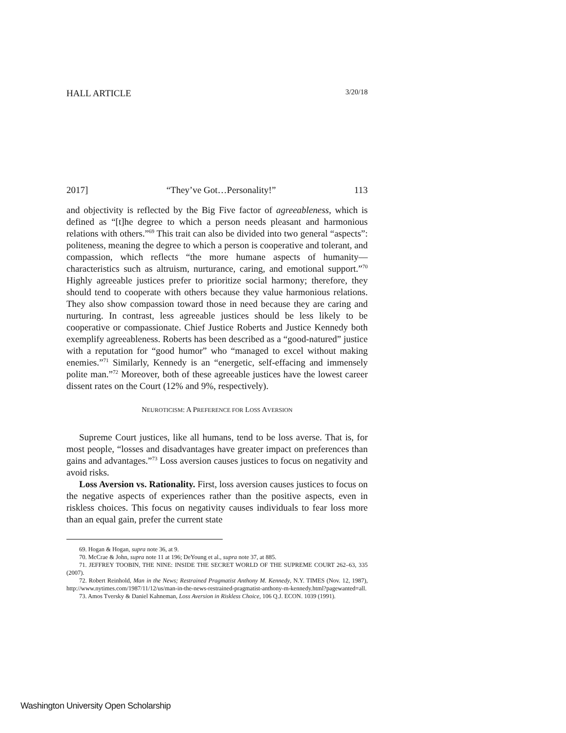HALL ARTICLE 3/20/18
2017] “They’ve Got…Personality!” 113
and objectivity is reflected by the Big Five factor of agreeableness, which is defined as “[t]he degree to which a person needs pleasant and harmonious relations with others.”<sup>69</sup> This trait can also be divided into two general “aspects”: politeness, meaning the degree to which a person is cooperative and tolerant, and compassion, which reflects “the more humane aspects of humanity—characteristics such as altruism, nurturance, caring, and emotional support.”<sup>70</sup> Highly agreeable justices prefer to prioritize social harmony; therefore, they should tend to cooperate with others because they value harmonious relations. They also show compassion toward those in need because they are caring and nurturing. In contrast, less agreeable justices should be less likely to be cooperative or compassionate. Chief Justice Roberts and Justice Kennedy both exemplify agreeableness. Roberts has been described as a “good-natured” justice with a reputation for “good humor” who “managed to excel without making enemies.”<sup>71</sup> Similarly, Kennedy is an “energetic, self-effacing and immensely polite man.”<sup>72</sup> Moreover, both of these agreeable justices have the lowest career dissent rates on the Court (12% and 9%, respectively).
NEUROTICISM: A PREFERENCE FOR LOSS AVERSION
Supreme Court justices, like all humans, tend to be loss averse. That is, for most people, “losses and disadvantages have greater impact on preferences than gains and advantages.”<sup>73</sup> Loss aversion causes justices to focus on negativity and avoid risks.
Loss Aversion vs. Rationality. First, loss aversion causes justices to focus on the negative aspects of experiences rather than the positive aspects, even in riskless choices. This focus on negativity causes individuals to fear loss more than an equal gain, prefer the current state
69. Hogan & Hogan, supra note 36, at 9.
70. McCrae & John, supra note 11 at 196; DeYoung et al., supra note 37, at 885.
71. JEFFREY TOOBIN, THE NINE: INSIDE THE SECRET WORLD OF THE SUPREME COURT 262–63, 335 (2007).
72. Robert Reinhold, Man in the News; Restrained Pragmatist Anthony M. Kennedy, N.Y. TIMES (Nov. 12, 1987), http://www.nytimes.com/1987/11/12/us/man-in-the-news-restrained-pragmatist-anthony-m-kennedy.html?pagewanted=all.
73. Amos Tversky & Daniel Kahneman, Loss Aversion in Riskless Choice, 106 Q.J. ECON. 1039 (1991).
Washington University Open Scholarship